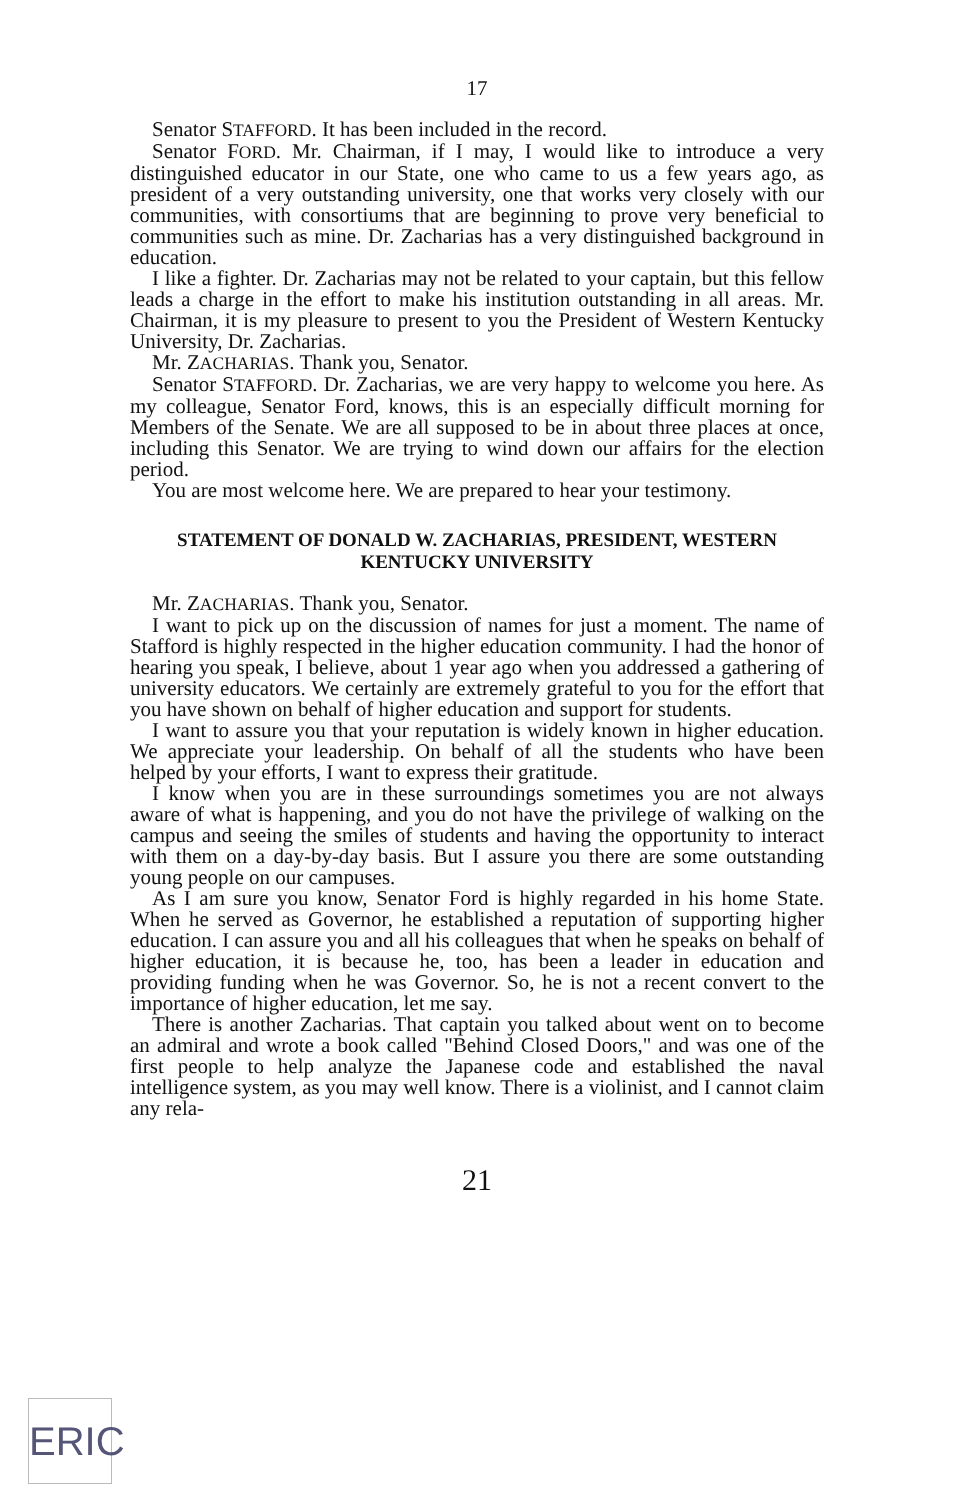17
Senator STAFFORD. It has been included in the record.
Senator FORD. Mr. Chairman, if I may, I would like to introduce a very distinguished educator in our State, one who came to us a few years ago, as president of a very outstanding university, one that works very closely with our communities, with consortiums that are beginning to prove very beneficial to communities such as mine. Dr. Zacharias has a very distinguished background in education.
I like a fighter. Dr. Zacharias may not be related to your captain, but this fellow leads a charge in the effort to make his institution outstanding in all areas. Mr. Chairman, it is my pleasure to present to you the President of Western Kentucky University, Dr. Zacharias.
Mr. ZACHARIAS. Thank you, Senator.
Senator STAFFORD. Dr. Zacharias, we are very happy to welcome you here. As my colleague, Senator Ford, knows, this is an especially difficult morning for Members of the Senate. We are all supposed to be in about three places at once, including this Senator. We are trying to wind down our affairs for the election period.
You are most welcome here. We are prepared to hear your testimony.
STATEMENT OF DONALD W. ZACHARIAS, PRESIDENT, WESTERN KENTUCKY UNIVERSITY
Mr. ZACHARIAS. Thank you, Senator.
I want to pick up on the discussion of names for just a moment. The name of Stafford is highly respected in the higher education community. I had the honor of hearing you speak, I believe, about 1 year ago when you addressed a gathering of university educators. We certainly are extremely grateful to you for the effort that you have shown on behalf of higher education and support for students.
I want to assure you that your reputation is widely known in higher education. We appreciate your leadership. On behalf of all the students who have been helped by your efforts, I want to express their gratitude.
I know when you are in these surroundings sometimes you are not always aware of what is happening, and you do not have the privilege of walking on the campus and seeing the smiles of students and having the opportunity to interact with them on a day-by-day basis. But I assure you there are some outstanding young people on our campuses.
As I am sure you know, Senator Ford is highly regarded in his home State. When he served as Governor, he established a reputation of supporting higher education. I can assure you and all his colleagues that when he speaks on behalf of higher education, it is because he, too, has been a leader in education and providing funding when he was Governor. So, he is not a recent convert to the importance of higher education, let me say.
There is another Zacharias. That captain you talked about went on to become an admiral and wrote a book called "Behind Closed Doors," and was one of the first people to help analyze the Japanese code and established the naval intelligence system, as you may well know. There is a violinist, and I cannot claim any rela-
21
ERIC